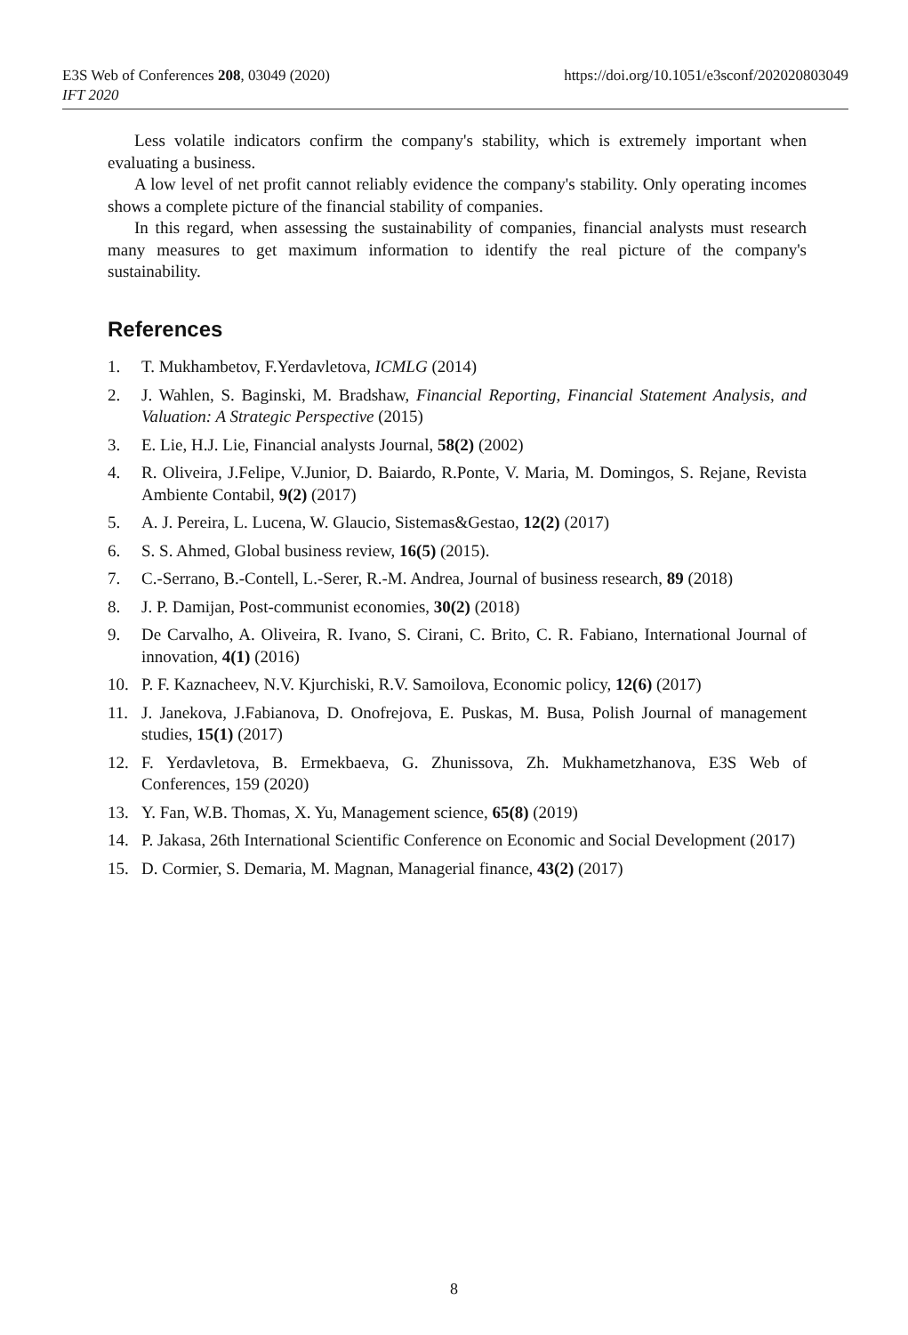https://doi.org/10.1051/e3sconf/202020803049 E3S Web of Conferences 208, 03049 (2020)
IFT 2020
Less volatile indicators confirm the company's stability, which is extremely important when evaluating a business.
A low level of net profit cannot reliably evidence the company's stability. Only operating incomes shows a complete picture of the financial stability of companies.
In this regard, when assessing the sustainability of companies, financial analysts must research many measures to get maximum information to identify the real picture of the company's sustainability.
References
1. T. Mukhambetov, F.Yerdavletova, ICMLG (2014)
2. J. Wahlen, S. Baginski, M. Bradshaw, Financial Reporting, Financial Statement Analysis, and Valuation: A Strategic Perspective (2015)
3. E. Lie, H.J. Lie, Financial analysts Journal, 58(2) (2002)
4. R. Oliveira, J.Felipe, V.Junior, D. Baiardo, R.Ponte, V. Maria, M. Domingos, S. Rejane, Revista Ambiente Contabil, 9(2) (2017)
5. A. J. Pereira, L. Lucena, W. Glaucio, Sistemas&Gestao, 12(2) (2017)
6. S. S. Ahmed, Global business review, 16(5) (2015).
7. C.-Serrano, B.-Contell, L.-Serer, R.-M. Andrea, Journal of business research, 89 (2018)
8. J. P. Damijan, Post-communist economies, 30(2) (2018)
9. De Carvalho, A. Oliveira, R. Ivano, S. Cirani, C. Brito, C. R. Fabiano, International Journal of innovation, 4(1) (2016)
10. P. F. Kaznacheev, N.V. Kjurchiski, R.V. Samoilova, Economic policy, 12(6) (2017)
11. J. Janekova, J.Fabianova, D. Onofrejova, E. Puskas, M. Busa, Polish Journal of management studies, 15(1) (2017)
12. F. Yerdavletova, B. Ermekbaeva, G. Zhunissova, Zh. Mukhametzhanova, E3S Web of Conferences, 159 (2020)
13. Y. Fan, W.B. Thomas, X. Yu, Management science, 65(8) (2019)
14. P. Jakasa, 26th International Scientific Conference on Economic and Social Development (2017)
15. D. Cormier, S. Demaria, M. Magnan, Managerial finance, 43(2) (2017)
8